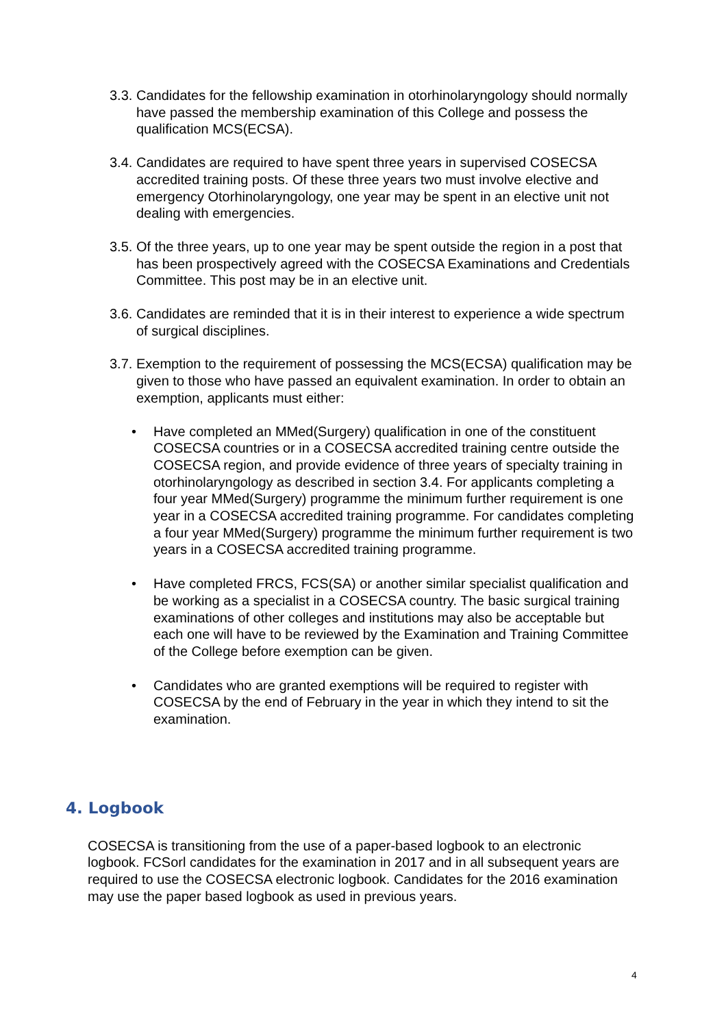3.3. Candidates for the fellowship examination in otorhinolaryngology should normally have passed the membership examination of this College and possess the qualification MCS(ECSA).
3.4. Candidates are required to have spent three years in supervised COSECSA accredited training posts. Of these three years two must involve elective and emergency Otorhinolaryngology, one year may be spent in an elective unit not dealing with emergencies.
3.5. Of the three years, up to one year may be spent outside the region in a post that has been prospectively agreed with the COSECSA Examinations and Credentials Committee. This post may be in an elective unit.
3.6. Candidates are reminded that it is in their interest to experience a wide spectrum of surgical disciplines.
3.7. Exemption to the requirement of possessing the MCS(ECSA) qualification may be given to those who have passed an equivalent examination. In order to obtain an exemption, applicants must either:
• Have completed an MMed(Surgery) qualification in one of the constituent COSECSA countries or in a COSECSA accredited training centre outside the COSECSA region, and provide evidence of three years of specialty training in otorhinolaryngology as described in section 3.4. For applicants completing a four year MMed(Surgery) programme the minimum further requirement is one year in a COSECSA accredited training programme. For candidates completing a four year MMed(Surgery) programme the minimum further requirement is two years in a COSECSA accredited training programme.
• Have completed FRCS, FCS(SA) or another similar specialist qualification and be working as a specialist in a COSECSA country. The basic surgical training examinations of other colleges and institutions may also be acceptable but each one will have to be reviewed by the Examination and Training Committee of the College before exemption can be given.
• Candidates who are granted exemptions will be required to register with COSECSA by the end of February in the year in which they intend to sit the examination.
4. Logbook
COSECSA is transitioning from the use of a paper-based logbook to an electronic logbook. FCSorl candidates for the examination in 2017 and in all subsequent years are required to use the COSECSA electronic logbook. Candidates for the 2016 examination may use the paper based logbook as used in previous years.
4